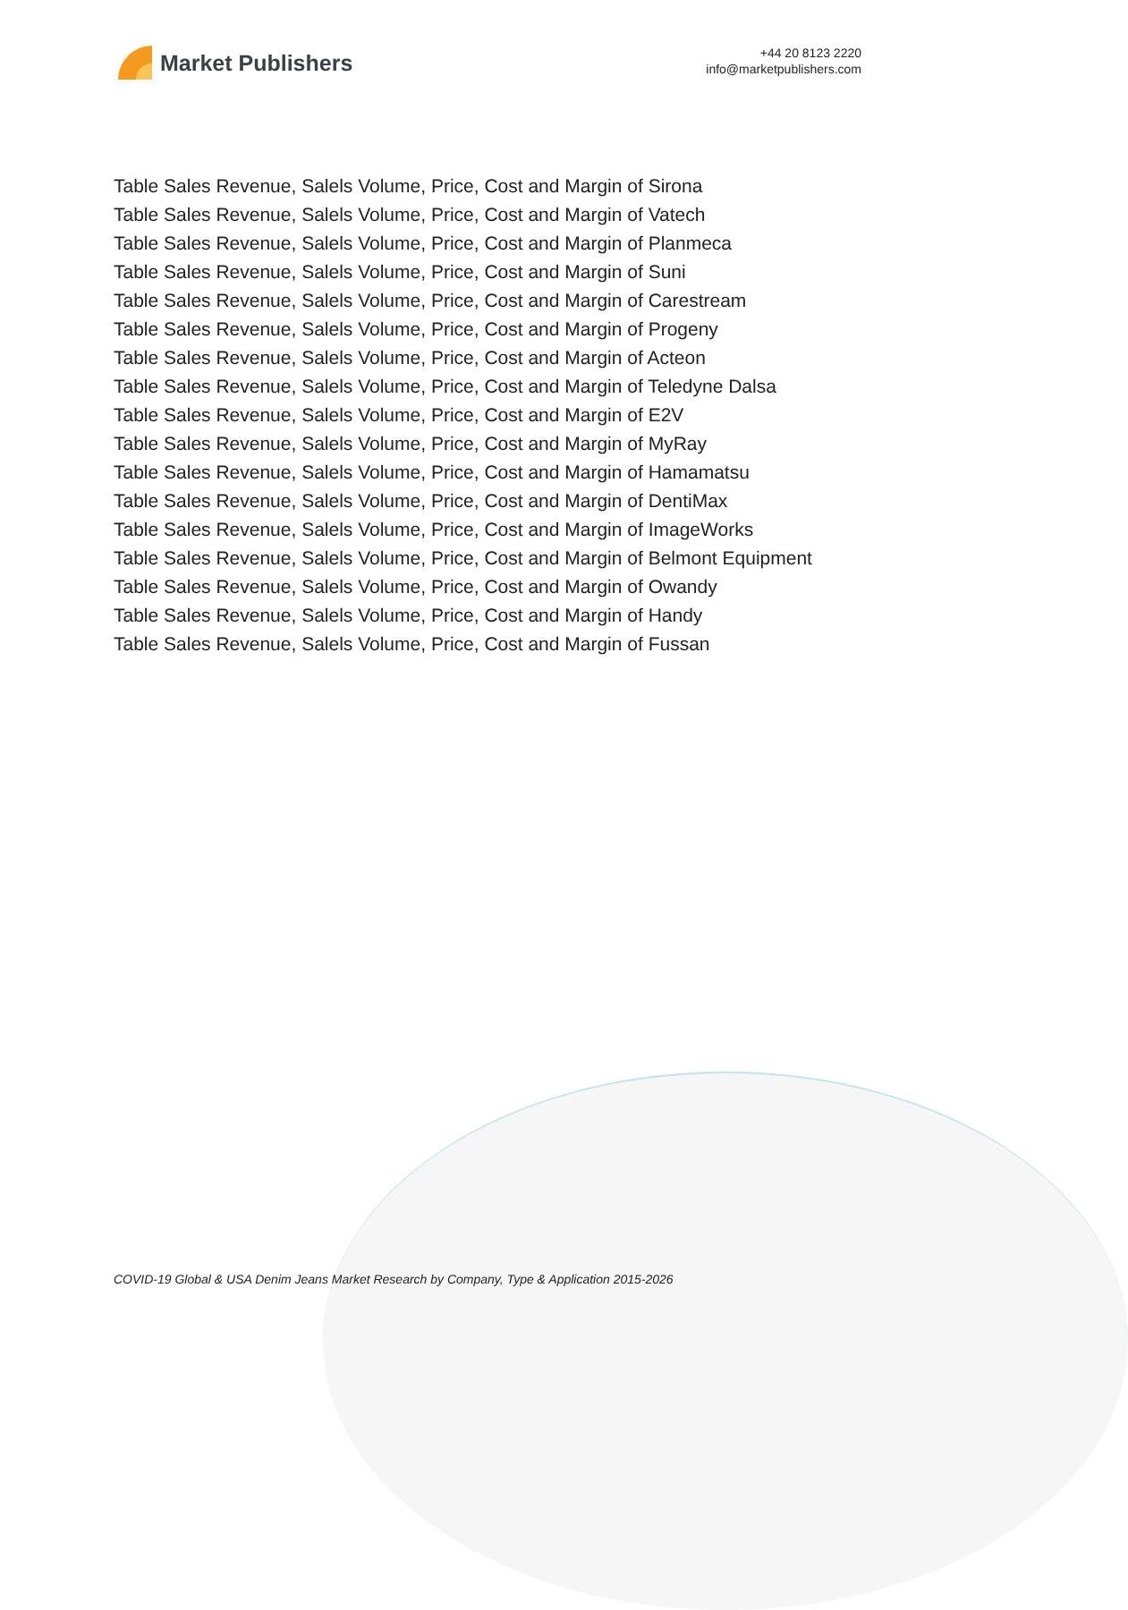Market Publishers
+44 20 8123 2220
info@marketpublishers.com
Table Sales Revenue, Salels Volume, Price, Cost and Margin of Sirona
Table Sales Revenue, Salels Volume, Price, Cost and Margin of Vatech
Table Sales Revenue, Salels Volume, Price, Cost and Margin of Planmeca
Table Sales Revenue, Salels Volume, Price, Cost and Margin of Suni
Table Sales Revenue, Salels Volume, Price, Cost and Margin of Carestream
Table Sales Revenue, Salels Volume, Price, Cost and Margin of Progeny
Table Sales Revenue, Salels Volume, Price, Cost and Margin of Acteon
Table Sales Revenue, Salels Volume, Price, Cost and Margin of Teledyne Dalsa
Table Sales Revenue, Salels Volume, Price, Cost and Margin of E2V
Table Sales Revenue, Salels Volume, Price, Cost and Margin of MyRay
Table Sales Revenue, Salels Volume, Price, Cost and Margin of Hamamatsu
Table Sales Revenue, Salels Volume, Price, Cost and Margin of DentiMax
Table Sales Revenue, Salels Volume, Price, Cost and Margin of ImageWorks
Table Sales Revenue, Salels Volume, Price, Cost and Margin of Belmont Equipment
Table Sales Revenue, Salels Volume, Price, Cost and Margin of Owandy
Table Sales Revenue, Salels Volume, Price, Cost and Margin of Handy
Table Sales Revenue, Salels Volume, Price, Cost and Margin of Fussan
COVID-19 Global & USA Denim Jeans Market Research by Company, Type & Application 2015-2026